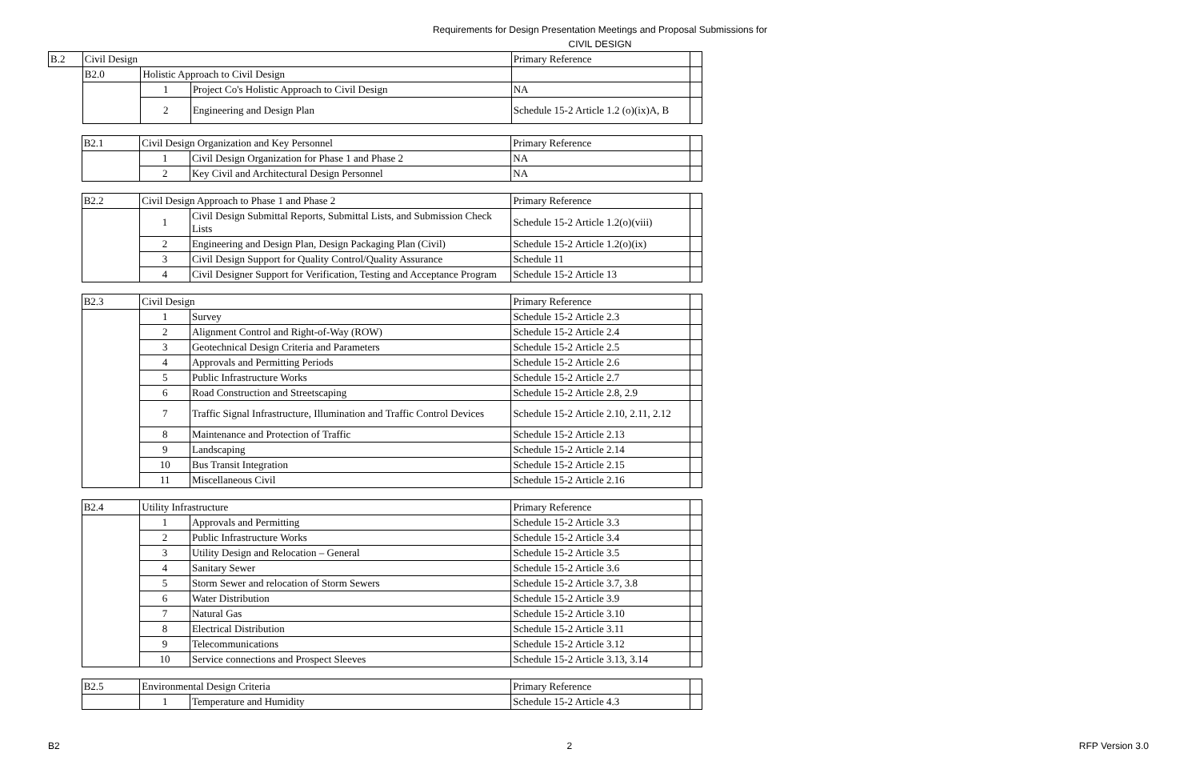Requirements for Design Presentation Meetings and Proposal Submissions for
CIVIL DESIGN
| B.2 | Civil Design | | | Primary Reference | |
| | B2.0 | Holistic Approach to Civil Design | | | |
| | | 1 | Project Co's Holistic Approach to Civil Design | NA | |
| | | 2 | Engineering and Design Plan | Schedule 15-2 Article 1.2 (o)(ix)A, B | |
| | B2.1 | Civil Design Organization and Key Personnel | | Primary Reference | |
| | | 1 | Civil Design Organization for Phase 1 and Phase 2 | NA | |
| | | 2 | Key Civil and Architectural Design Personnel | NA | |
| | B2.2 | Civil Design Approach to Phase 1 and Phase 2 | | Primary Reference | |
| | | 1 | Civil Design Submittal Reports, Submittal Lists, and Submission Check Lists | Schedule 15-2 Article 1.2(o)(viii) | |
| | | 2 | Engineering and Design Plan, Design Packaging Plan (Civil) | Schedule 15-2 Article 1.2(o)(ix) | |
| | | 3 | Civil Design Support for Quality Control/Quality Assurance | Schedule 11 | |
| | | 4 | Civil Designer Support for Verification, Testing and Acceptance Program | Schedule 15-2 Article 13 | |
| | B2.3 | Civil Design | | Primary Reference | |
| | | 1 | Survey | Schedule 15-2 Article 2.3 | |
| | | 2 | Alignment Control and Right-of-Way (ROW) | Schedule 15-2 Article 2.4 | |
| | | 3 | Geotechnical Design Criteria and Parameters | Schedule 15-2 Article 2.5 | |
| | | 4 | Approvals and Permitting Periods | Schedule 15-2 Article 2.6 | |
| | | 5 | Public Infrastructure Works | Schedule 15-2 Article 2.7 | |
| | | 6 | Road Construction and Streetscaping | Schedule 15-2 Article 2.8, 2.9 | |
| | | 7 | Traffic Signal Infrastructure, Illumination and Traffic Control Devices | Schedule 15-2 Article 2.10, 2.11, 2.12 | |
| | | 8 | Maintenance and Protection of Traffic | Schedule 15-2 Article 2.13 | |
| | | 9 | Landscaping | Schedule 15-2 Article 2.14 | |
| | | 10 | Bus Transit Integration | Schedule 15-2 Article 2.15 | |
| | | 11 | Miscellaneous Civil | Schedule 15-2 Article 2.16 | |
| | B2.4 | Utility Infrastructure | | Primary Reference | |
| | | 1 | Approvals and Permitting | Schedule 15-2 Article 3.3 | |
| | | 2 | Public Infrastructure Works | Schedule 15-2 Article 3.4 | |
| | | 3 | Utility Design and Relocation – General | Schedule 15-2 Article 3.5 | |
| | | 4 | Sanitary Sewer | Schedule 15-2 Article 3.6 | |
| | | 5 | Storm Sewer and relocation of Storm Sewers | Schedule 15-2 Article 3.7, 3.8 | |
| | | 6 | Water Distribution | Schedule 15-2 Article 3.9 | |
| | | 7 | Natural Gas | Schedule 15-2 Article 3.10 | |
| | | 8 | Electrical Distribution | Schedule 15-2 Article 3.11 | |
| | | 9 | Telecommunications | Schedule 15-2 Article 3.12 | |
| | | 10 | Service connections and Prospect Sleeves | Schedule 15-2 Article 3.13, 3.14 | |
| | B2.5 | Environmental Design Criteria | | Primary Reference | |
| | | 1 | Temperature and Humidity | Schedule 15-2 Article 4.3 | |
B2 2 RFP Version 3.0